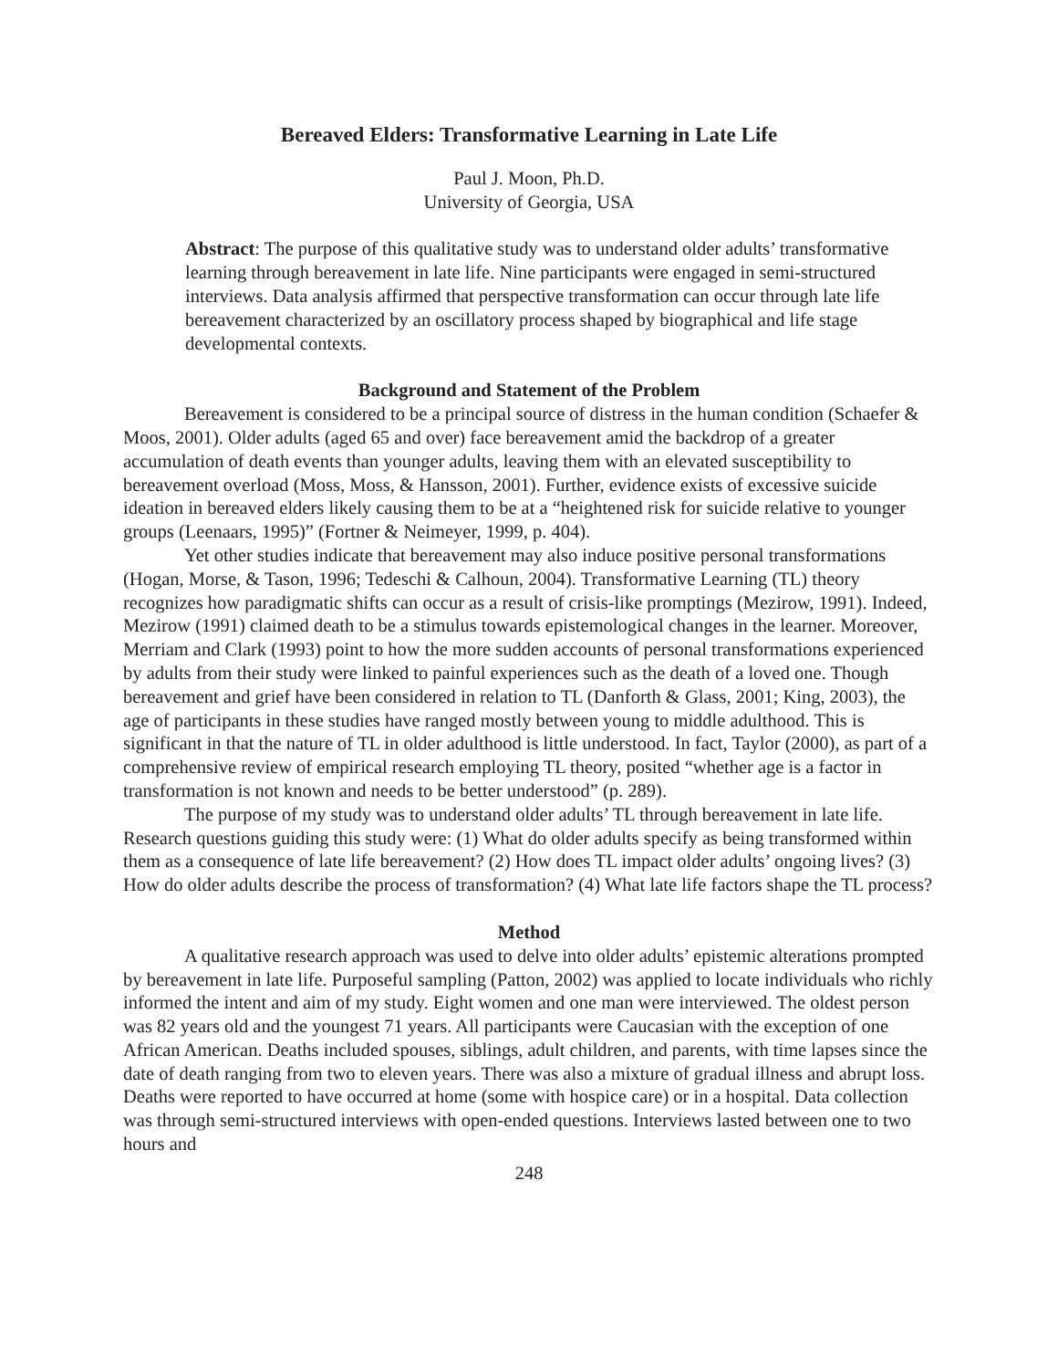Bereaved Elders: Transformative Learning in Late Life
Paul J. Moon, Ph.D.
University of Georgia, USA
Abstract: The purpose of this qualitative study was to understand older adults’ transformative learning through bereavement in late life. Nine participants were engaged in semi-structured interviews. Data analysis affirmed that perspective transformation can occur through late life bereavement characterized by an oscillatory process shaped by biographical and life stage developmental contexts.
Background and Statement of the Problem
Bereavement is considered to be a principal source of distress in the human condition (Schaefer & Moos, 2001). Older adults (aged 65 and over) face bereavement amid the backdrop of a greater accumulation of death events than younger adults, leaving them with an elevated susceptibility to bereavement overload (Moss, Moss, & Hansson, 2001). Further, evidence exists of excessive suicide ideation in bereaved elders likely causing them to be at a “heightened risk for suicide relative to younger groups (Leenaars, 1995)” (Fortner & Neimeyer, 1999, p. 404).
Yet other studies indicate that bereavement may also induce positive personal transformations (Hogan, Morse, & Tason, 1996; Tedeschi & Calhoun, 2004). Transformative Learning (TL) theory recognizes how paradigmatic shifts can occur as a result of crisis-like promptings (Mezirow, 1991). Indeed, Mezirow (1991) claimed death to be a stimulus towards epistemological changes in the learner. Moreover, Merriam and Clark (1993) point to how the more sudden accounts of personal transformations experienced by adults from their study were linked to painful experiences such as the death of a loved one. Though bereavement and grief have been considered in relation to TL (Danforth & Glass, 2001; King, 2003), the age of participants in these studies have ranged mostly between young to middle adulthood. This is significant in that the nature of TL in older adulthood is little understood. In fact, Taylor (2000), as part of a comprehensive review of empirical research employing TL theory, posited “whether age is a factor in transformation is not known and needs to be better understood” (p. 289).
The purpose of my study was to understand older adults’ TL through bereavement in late life. Research questions guiding this study were: (1) What do older adults specify as being transformed within them as a consequence of late life bereavement? (2) How does TL impact older adults’ ongoing lives? (3) How do older adults describe the process of transformation? (4) What late life factors shape the TL process?
Method
A qualitative research approach was used to delve into older adults’ epistemic alterations prompted by bereavement in late life. Purposeful sampling (Patton, 2002) was applied to locate individuals who richly informed the intent and aim of my study. Eight women and one man were interviewed. The oldest person was 82 years old and the youngest 71 years. All participants were Caucasian with the exception of one African American. Deaths included spouses, siblings, adult children, and parents, with time lapses since the date of death ranging from two to eleven years. There was also a mixture of gradual illness and abrupt loss. Deaths were reported to have occurred at home (some with hospice care) or in a hospital. Data collection was through semi-structured interviews with open-ended questions. Interviews lasted between one to two hours and
248